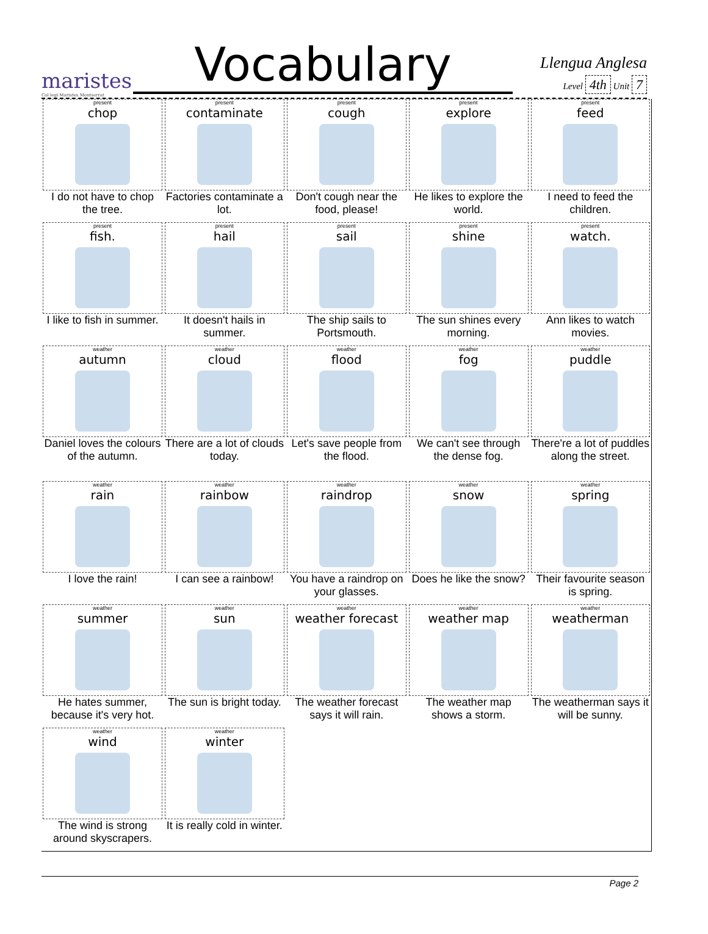maristes
Col·legi Maristes Montserrat
Vocabulary
Llengua Anglesa
Level 4th Unit 7
| present chop I do not have to chop the tree. | present contaminate Factories contaminate a lot. | present cough Don't cough near the food, please! | present explore He likes to explore the world. | present feed I need to feed the children. |
| present fish. I like to fish in summer. | present hail It doesn't hails in summer. | present sail The ship sails to Portsmouth. | present shine The sun shines every morning. | present watch. Ann likes to watch movies. |
| weather autumn Daniel loves the colours of the autumn. | weather cloud There are a lot of clouds today. | weather flood Let's save people from the flood. | weather fog We can't see through the dense fog. | weather puddle There're a lot of puddles along the street. |
| weather rain I love the rain! | weather rainbow I can see a rainbow! | weather raindrop You have a raindrop on your glasses. | weather snow Does he like the snow? | weather spring Their favourite season is spring. |
| weather summer He hates summer, because it's very hot. | weather sun The sun is bright today. | weather weather forecast The weather forecast says it will rain. | weather weather map The weather map shows a storm. | weather weatherman The weatherman says it will be sunny. |
| weather wind The wind is strong around skyscrapers. | weather winter It is really cold in winter. | | | |
Page 2